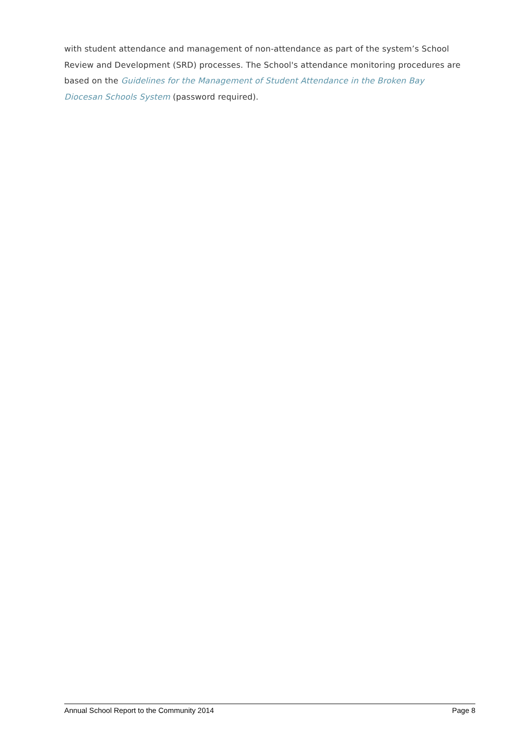with student attendance and management of non-attendance as part of the system’s School Review and Development (SRD) processes. The School's attendance monitoring procedures are based on the Guidelines for the Management of Student Attendance in the Broken Bay Diocesan Schools System (password required).
Annual School Report to the Community 2014 Page 8